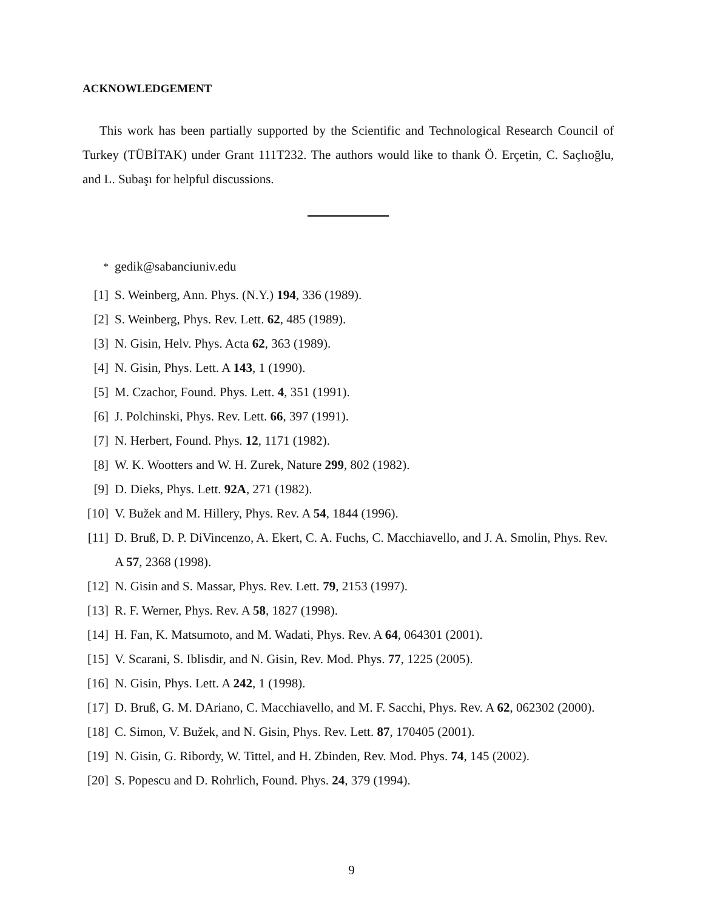ACKNOWLEDGEMENT
This work has been partially supported by the Scientific and Technological Research Council of Turkey (TÜBİTAK) under Grant 111T232. The authors would like to thank Ö. Erçetin, C. Saçlıoğlu, and L. Subaşı for helpful discussions.
<sup>*</sup> gedik@sabanciuniv.edu
[1] S. Weinberg, Ann. Phys. (N.Y.) 194, 336 (1989).
[2] S. Weinberg, Phys. Rev. Lett. 62, 485 (1989).
[3] N. Gisin, Helv. Phys. Acta 62, 363 (1989).
[4] N. Gisin, Phys. Lett. A 143, 1 (1990).
[5] M. Czachor, Found. Phys. Lett. 4, 351 (1991).
[6] J. Polchinski, Phys. Rev. Lett. 66, 397 (1991).
[7] N. Herbert, Found. Phys. 12, 1171 (1982).
[8] W. K. Wootters and W. H. Zurek, Nature 299, 802 (1982).
[9] D. Dieks, Phys. Lett. 92A, 271 (1982).
[10] V. Bužek and M. Hillery, Phys. Rev. A 54, 1844 (1996).
[11] D. Bruß, D. P. DiVincenzo, A. Ekert, C. A. Fuchs, C. Macchiavello, and J. A. Smolin, Phys. Rev. A 57, 2368 (1998).
[12] N. Gisin and S. Massar, Phys. Rev. Lett. 79, 2153 (1997).
[13] R. F. Werner, Phys. Rev. A 58, 1827 (1998).
[14] H. Fan, K. Matsumoto, and M. Wadati, Phys. Rev. A 64, 064301 (2001).
[15] V. Scarani, S. Iblisdir, and N. Gisin, Rev. Mod. Phys. 77, 1225 (2005).
[16] N. Gisin, Phys. Lett. A 242, 1 (1998).
[17] D. Bruß, G. M. DAriano, C. Macchiavello, and M. F. Sacchi, Phys. Rev. A 62, 062302 (2000).
[18] C. Simon, V. Bužek, and N. Gisin, Phys. Rev. Lett. 87, 170405 (2001).
[19] N. Gisin, G. Ribordy, W. Tittel, and H. Zbinden, Rev. Mod. Phys. 74, 145 (2002).
[20] S. Popescu and D. Rohrlich, Found. Phys. 24, 379 (1994).
9